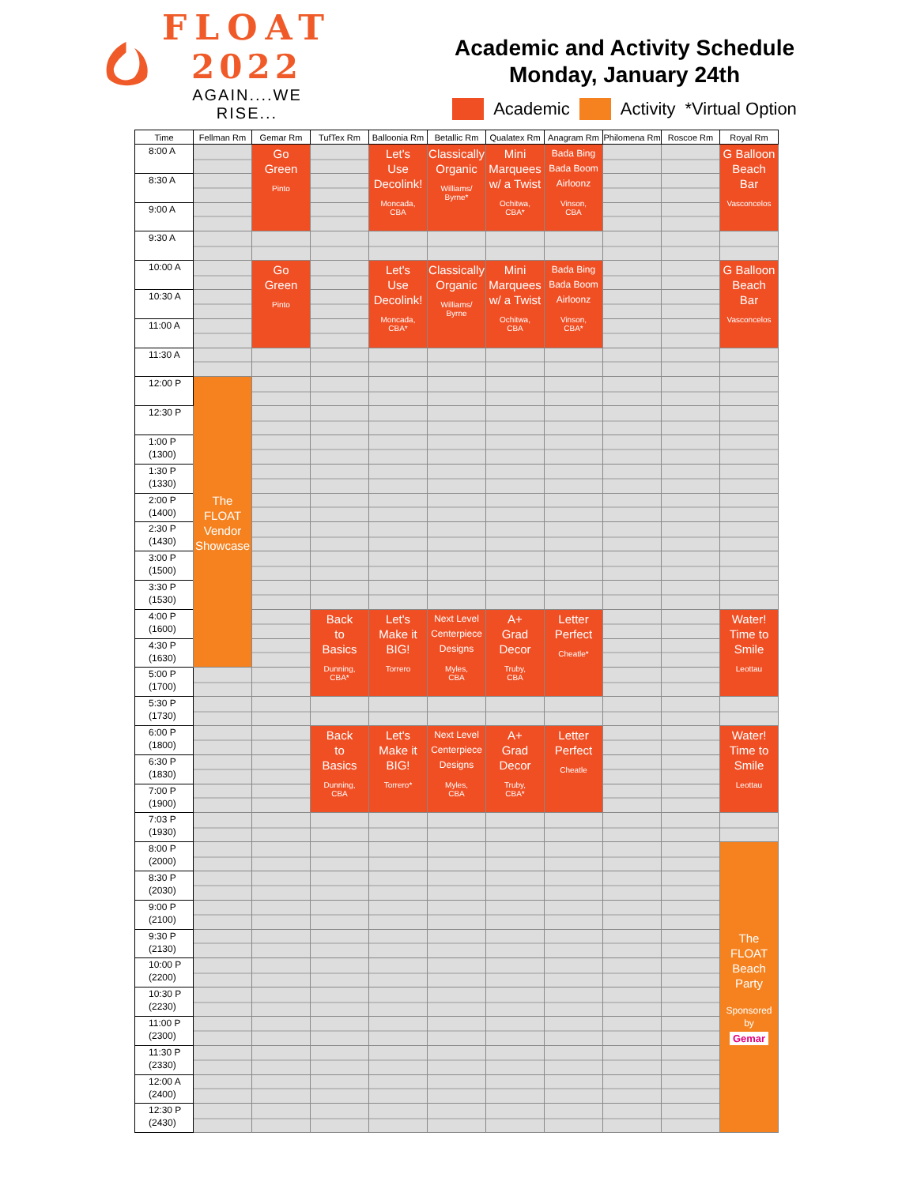FLOAT
2022
AGAIN....WE RISE...
Academic and Activity Schedule
Monday, January 24th
Academic Activity *Virtual Option
| Time | Fellman Rm | Gemar Rm | TufTex Rm | Balloonia Rm | Betallic Rm | Qualatex Rm | Anagram Rm | Philomena Rm | Roscoe Rm | Royal Rm |
| --- | --- | --- | --- | --- | --- | --- | --- | --- | --- | --- |
| 8:00 A | | Go Green Pinto | | Let's Use Decolink! Moncada, CBA | Classically Organic Williams/ Byrne* | Mini Marquees w/ a Twist Ochitwa, CBA* | Bada Bing Bada Boom Airloonz Vinson, CBA | | | G Balloon Beach Bar Vasconcelos |
| 8:30 A | | | | | | | | | | |
| 9:00 A | | | | | | | | | | |
| 9:30 A | | | | | | | | | | |
| 10:00 A | | Go Green Pinto | | Let's Use Decolink! Moncada, CBA* | Classically Organic Williams/ Byrne | Mini Marquees w/ a Twist Ochitwa, CBA | Bada Bing Bada Boom Airloonz Vinson, CBA* | | | G Balloon Beach Bar Vasconcelos |
| 10:30 A | | | | | | | | | | |
| 11:00 A | | | | | | | | | | |
| 11:30 A | | | | | | | | | | |
| 12:00 P | The FLOAT Vendor Showcase | | | | | | | | | |
| 12:30 P | | | | | | | | | | |
| 1:00 P (1300) | | | | | | | | | | |
| 1:30 P (1330) | | | | | | | | | | |
| 2:00 P (1400) | | | | | | | | | | |
| 2:30 P (1430) | | | | | | | | | | |
| 3:00 P (1500) | | | | | | | | | | |
| 3:30 P (1530) | | | | | | | | | | |
| 4:00 P (1600) | | | Back to Basics Dunning, CBA* | Let's Make it BIG! Torrero | Next Level Centerpiece Designs Myles, CBA | A+ Grad Decor Truby, CBA | Letter Perfect Cheatle* | | | Water! Time to Smile Leottau |
| 4:30 P (1630) | | | | | | | | | | |
| 5:00 P (1700) | | | | | | | | | | |
| 5:30 P (1730) | | | | | | | | | | |
| 6:00 P (1800) | | | Back to Basics Dunning, CBA | Let's Make it BIG! Torrero* | Next Level Centerpiece Designs Myles, CBA | A+ Grad Decor Truby, CBA* | Letter Perfect Cheatle | | | Water! Time to Smile Leottau |
| 6:30 P (1830) | | | | | | | | | | |
| 7:00 P (1900) | | | | | | | | | | |
| 7:03 P (1930) | | | | | | | | | | |
| 8:00 P (2000) | | | | | | | | | | The FLOAT Beach Party Sponsored by Gemar |
| 8:30 P (2030) | | | | | | | | | | |
| 9:00 P (2100) | | | | | | | | | | |
| 9:30 P (2130) | | | | | | | | | | |
| 10:00 P (2200) | | | | | | | | | | |
| 10:30 P (2230) | | | | | | | | | | |
| 11:00 P (2300) | | | | | | | | | | |
| 11:30 P (2330) | | | | | | | | | | |
| 12:00 A (2400) | | | | | | | | | | |
| 12:30 P (2430) | | | | | | | | | | |